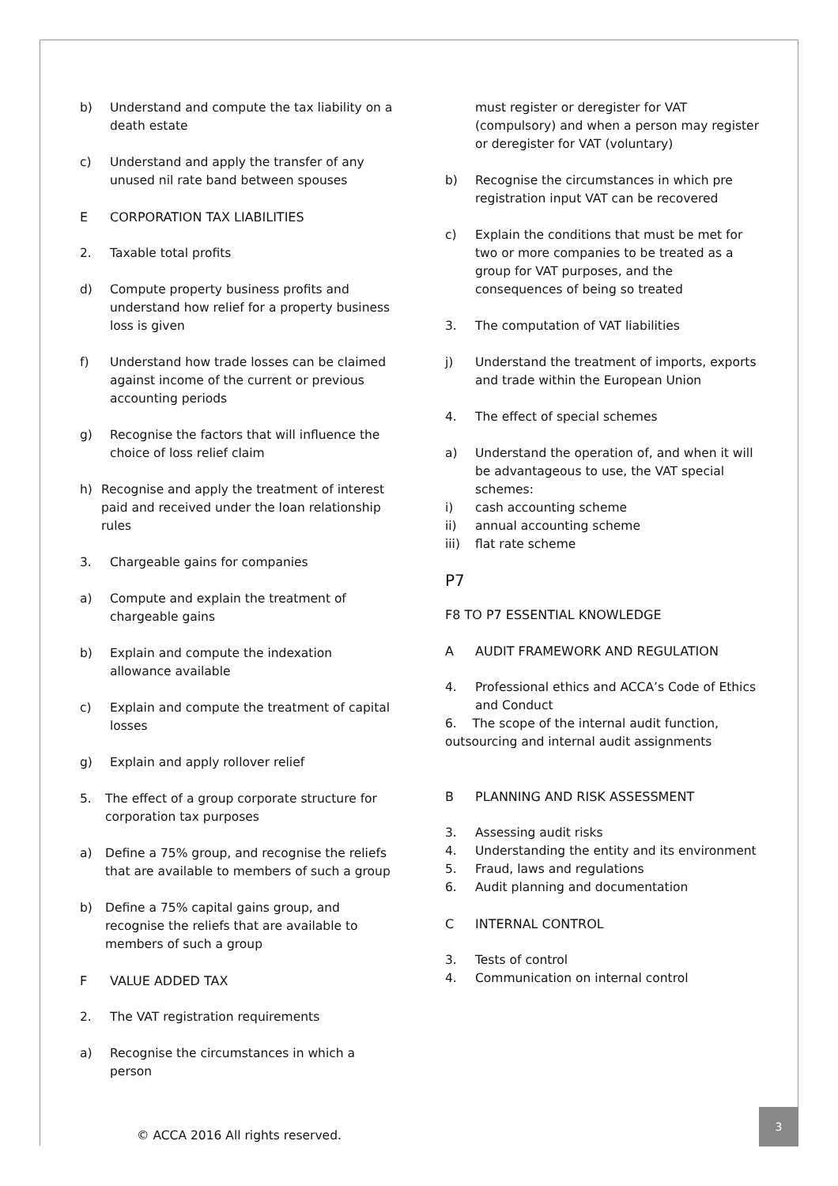b) Understand and compute the tax liability on a death estate
c) Understand and apply the transfer of any unused nil rate band between spouses
E CORPORATION TAX LIABILITIES
2. Taxable total profits
d) Compute property business profits and understand how relief for a property business loss is given
f) Understand how trade losses can be claimed against income of the current or previous accounting periods
g) Recognise the factors that will influence the choice of loss relief claim
h) Recognise and apply the treatment of interest paid and received under the loan relationship rules
3. Chargeable gains for companies
a) Compute and explain the treatment of chargeable gains
b) Explain and compute the indexation allowance available
c) Explain and compute the treatment of capital losses
g) Explain and apply rollover relief
5. The effect of a group corporate structure for corporation tax purposes
a) Define a 75% group, and recognise the reliefs that are available to members of such a group
b) Define a 75% capital gains group, and recognise the reliefs that are available to members of such a group
F VALUE ADDED TAX
2. The VAT registration requirements
a) Recognise the circumstances in which a person
must register or deregister for VAT (compulsory) and when a person may register or deregister for VAT (voluntary)
b) Recognise the circumstances in which pre registration input VAT can be recovered
c) Explain the conditions that must be met for two or more companies to be treated as a group for VAT purposes, and the consequences of being so treated
3. The computation of VAT liabilities
j) Understand the treatment of imports, exports and trade within the European Union
4. The effect of special schemes
a) Understand the operation of, and when it will be advantageous to use, the VAT special schemes:
i) cash accounting scheme
ii) annual accounting scheme
iii) flat rate scheme
P7
F8 TO P7 ESSENTIAL KNOWLEDGE
A AUDIT FRAMEWORK AND REGULATION
4. Professional ethics and ACCA’s Code of Ethics and Conduct
6. The scope of the internal audit function, outsourcing and internal audit assignments
B PLANNING AND RISK ASSESSMENT
3. Assessing audit risks
4. Understanding the entity and its environment
5. Fraud, laws and regulations
6. Audit planning and documentation
C INTERNAL CONTROL
3. Tests of control
4. Communication on internal control
© ACCA 2016 All rights reserved.
3